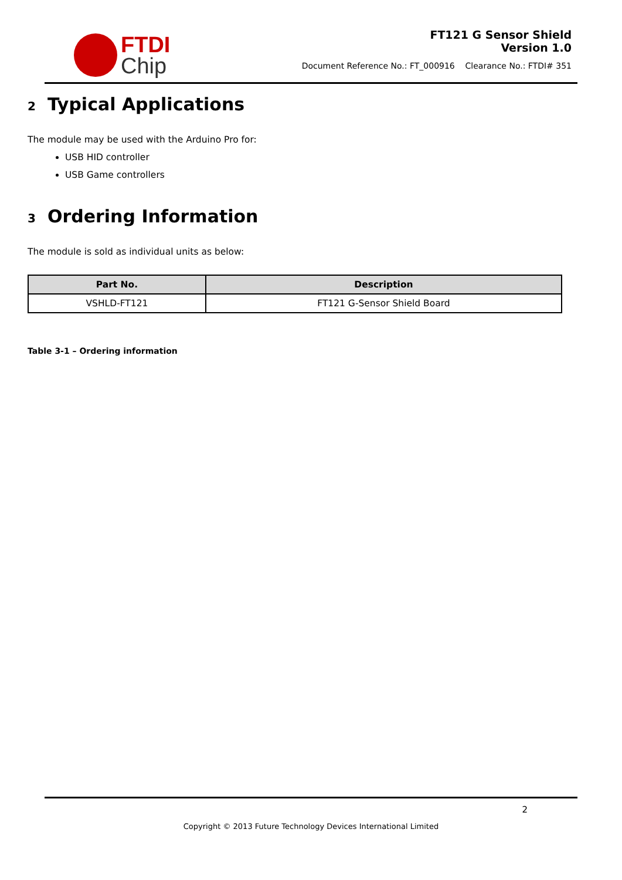FTDI
Chip
FT121 G Sensor Shield
Version 1.0
Document Reference No.: FT_000916 Clearance No.: FTDI# 351
2 Typical Applications
The module may be used with the Arduino Pro for:
USB HID controller
USB Game controllers
3 Ordering Information
The module is sold as individual units as below:
| Part No. | Description |
| --- | --- |
| VSHLD-FT121 | FT121 G-Sensor Shield Board |
Table 3-1 – Ordering information
2
Copyright © 2013 Future Technology Devices International Limited